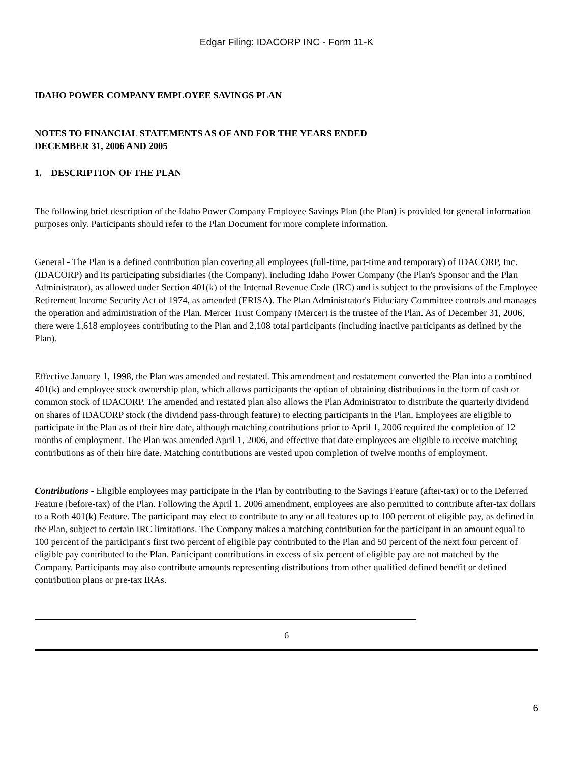Edgar Filing: IDACORP INC - Form 11-K
IDAHO POWER COMPANY EMPLOYEE SAVINGS PLAN
NOTES TO FINANCIAL STATEMENTS AS OF AND FOR THE YEARS ENDED
DECEMBER 31, 2006 AND 2005
1. DESCRIPTION OF THE PLAN
The following brief description of the Idaho Power Company Employee Savings Plan (the Plan) is provided for general information purposes only. Participants should refer to the Plan Document for more complete information.
General - The Plan is a defined contribution plan covering all employees (full-time, part-time and temporary) of IDACORP, Inc. (IDACORP) and its participating subsidiaries (the Company), including Idaho Power Company (the Plan's Sponsor and the Plan Administrator), as allowed under Section 401(k) of the Internal Revenue Code (IRC) and is subject to the provisions of the Employee Retirement Income Security Act of 1974, as amended (ERISA). The Plan Administrator's Fiduciary Committee controls and manages the operation and administration of the Plan. Mercer Trust Company (Mercer) is the trustee of the Plan. As of December 31, 2006, there were 1,618 employees contributing to the Plan and 2,108 total participants (including inactive participants as defined by the Plan).
Effective January 1, 1998, the Plan was amended and restated. This amendment and restatement converted the Plan into a combined 401(k) and employee stock ownership plan, which allows participants the option of obtaining distributions in the form of cash or common stock of IDACORP. The amended and restated plan also allows the Plan Administrator to distribute the quarterly dividend on shares of IDACORP stock (the dividend pass-through feature) to electing participants in the Plan. Employees are eligible to participate in the Plan as of their hire date, although matching contributions prior to April 1, 2006 required the completion of 12 months of employment. The Plan was amended April 1, 2006, and effective that date employees are eligible to receive matching contributions as of their hire date. Matching contributions are vested upon completion of twelve months of employment.
Contributions - Eligible employees may participate in the Plan by contributing to the Savings Feature (after-tax) or to the Deferred Feature (before-tax) of the Plan. Following the April 1, 2006 amendment, employees are also permitted to contribute after-tax dollars to a Roth 401(k) Feature. The participant may elect to contribute to any or all features up to 100 percent of eligible pay, as defined in the Plan, subject to certain IRC limitations. The Company makes a matching contribution for the participant in an amount equal to 100 percent of the participant's first two percent of eligible pay contributed to the Plan and 50 percent of the next four percent of eligible pay contributed to the Plan. Participant contributions in excess of six percent of eligible pay are not matched by the Company. Participants may also contribute amounts representing distributions from other qualified defined benefit or defined contribution plans or pre-tax IRAs.
6
6